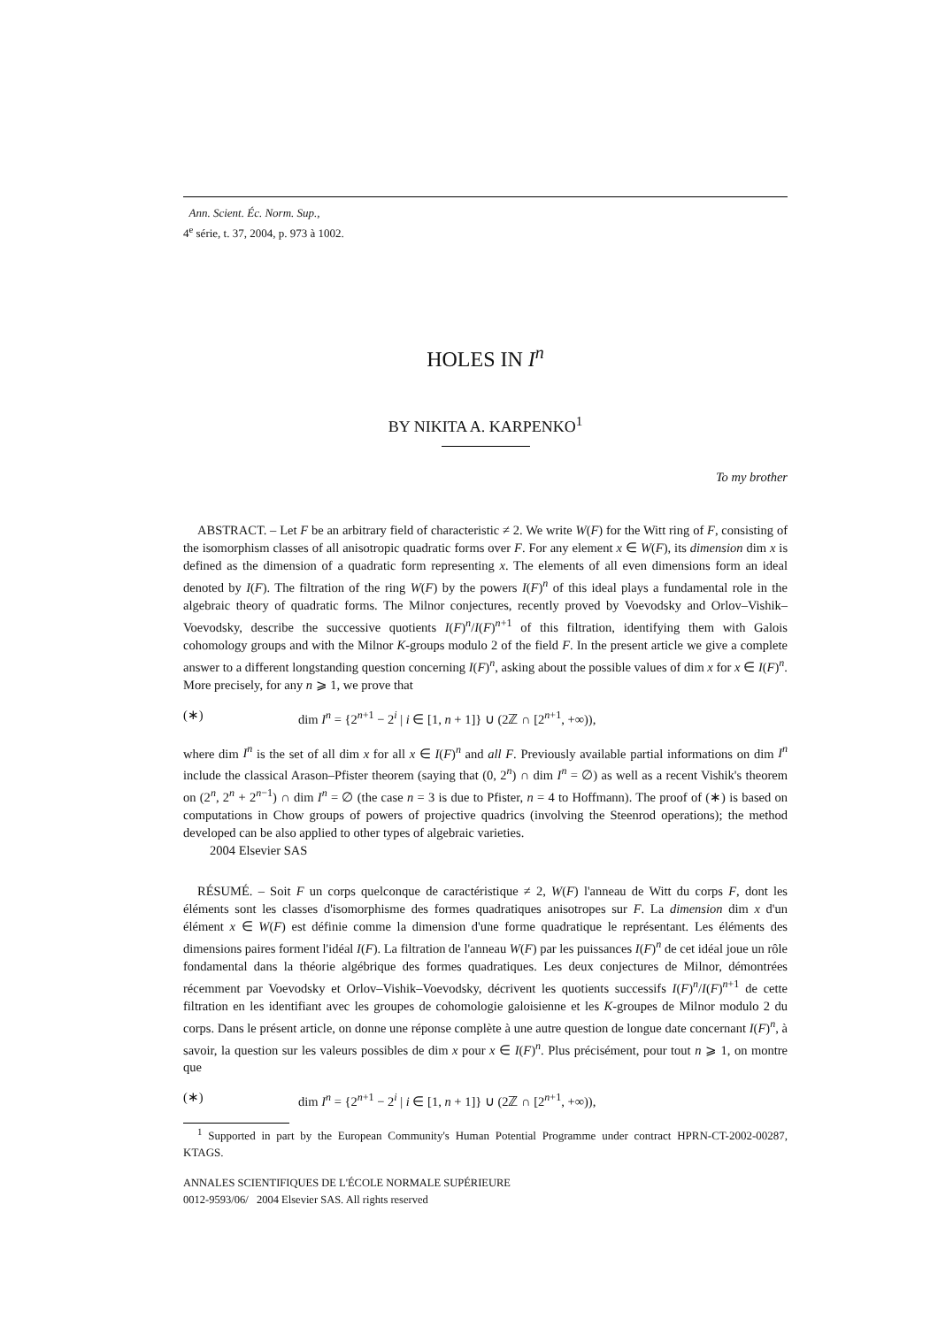Ann. Scient. Éc. Norm. Sup.,
4<sup>e</sup> série, t. 37, 2004, p. 973 à 1002.
HOLES IN I<sup>n</sup>
BY NIKITA A. KARPENKO<sup>1</sup>
To my brother
ABSTRACT. – Let F be an arbitrary field of characteristic ≠ 2. We write W(F) for the Witt ring of F, consisting of the isomorphism classes of all anisotropic quadratic forms over F. For any element x ∈ W(F), its dimension dim x is defined as the dimension of a quadratic form representing x. The elements of all even dimensions form an ideal denoted by I(F). The filtration of the ring W(F) by the powers I(F)<sup>n</sup> of this ideal plays a fundamental role in the algebraic theory of quadratic forms. The Milnor conjectures, recently proved by Voevodsky and Orlov–Vishik–Voevodsky, describe the successive quotients I(F)<sup>n</sup>/I(F)<sup>n+1</sup> of this filtration, identifying them with Galois cohomology groups and with the Milnor K-groups modulo 2 of the field F. In the present article we give a complete answer to a different longstanding question concerning I(F)<sup>n</sup>, asking about the possible values of dim x for x ∈ I(F)<sup>n</sup>. More precisely, for any n ⩾ 1, we prove that
(∗) dim I<sup>n</sup> = {2<sup>n+1</sup> − 2<sup>i</sup> | i ∈ [1, n + 1]} ∪ (2ℤ ∩ [2<sup>n+1</sup>, +∞)),
where dim I<sup>n</sup> is the set of all dim x for all x ∈ I(F)<sup>n</sup> and all F. Previously available partial informations on dim I<sup>n</sup> include the classical Arason–Pfister theorem (saying that (0, 2<sup>n</sup>) ∩ dim I<sup>n</sup> = ∅) as well as a recent Vishik's theorem on (2<sup>n</sup>, 2<sup>n</sup> + 2<sup>n−1</sup>) ∩ dim I<sup>n</sup> = ∅ (the case n = 3 is due to Pfister, n = 4 to Hoffmann). The proof of (∗) is based on computations in Chow groups of powers of projective quadrics (involving the Steenrod operations); the method developed can be also applied to other types of algebraic varieties.
2004 Elsevier SAS
RÉSUMÉ. – Soit F un corps quelconque de caractéristique ≠ 2, W(F) l'anneau de Witt du corps F, dont les éléments sont les classes d'isomorphisme des formes quadratiques anisotropes sur F. La dimension dim x d'un élément x ∈ W(F) est définie comme la dimension d'une forme quadratique le représentant. Les éléments des dimensions paires forment l'idéal I(F). La filtration de l'anneau W(F) par les puissances I(F)<sup>n</sup> de cet idéal joue un rôle fondamental dans la théorie algébrique des formes quadratiques. Les deux conjectures de Milnor, démontrées récemment par Voevodsky et Orlov–Vishik–Voevodsky, décrivent les quotients successifs I(F)<sup>n</sup>/I(F)<sup>n+1</sup> de cette filtration en les identifiant avec les groupes de cohomologie galoisienne et les K-groupes de Milnor modulo 2 du corps. Dans le présent article, on donne une réponse complète à une autre question de longue date concernant I(F)<sup>n</sup>, à savoir, la question sur les valeurs possibles de dim x pour x ∈ I(F)<sup>n</sup>. Plus précisément, pour tout n ⩾ 1, on montre que
(∗) dim I<sup>n</sup> = {2<sup>n+1</sup> − 2<sup>i</sup> | i ∈ [1, n + 1]} ∪ (2ℤ ∩ [2<sup>n+1</sup>, +∞)),
<sup>1</sup> Supported in part by the European Community's Human Potential Programme under contract HPRN-CT-2002-00287, KTAGS.
ANNALES SCIENTIFIQUES DE L'ÉCOLE NORMALE SUPÉRIEURE
0012-9593/06/ 2004 Elsevier SAS. All rights reserved